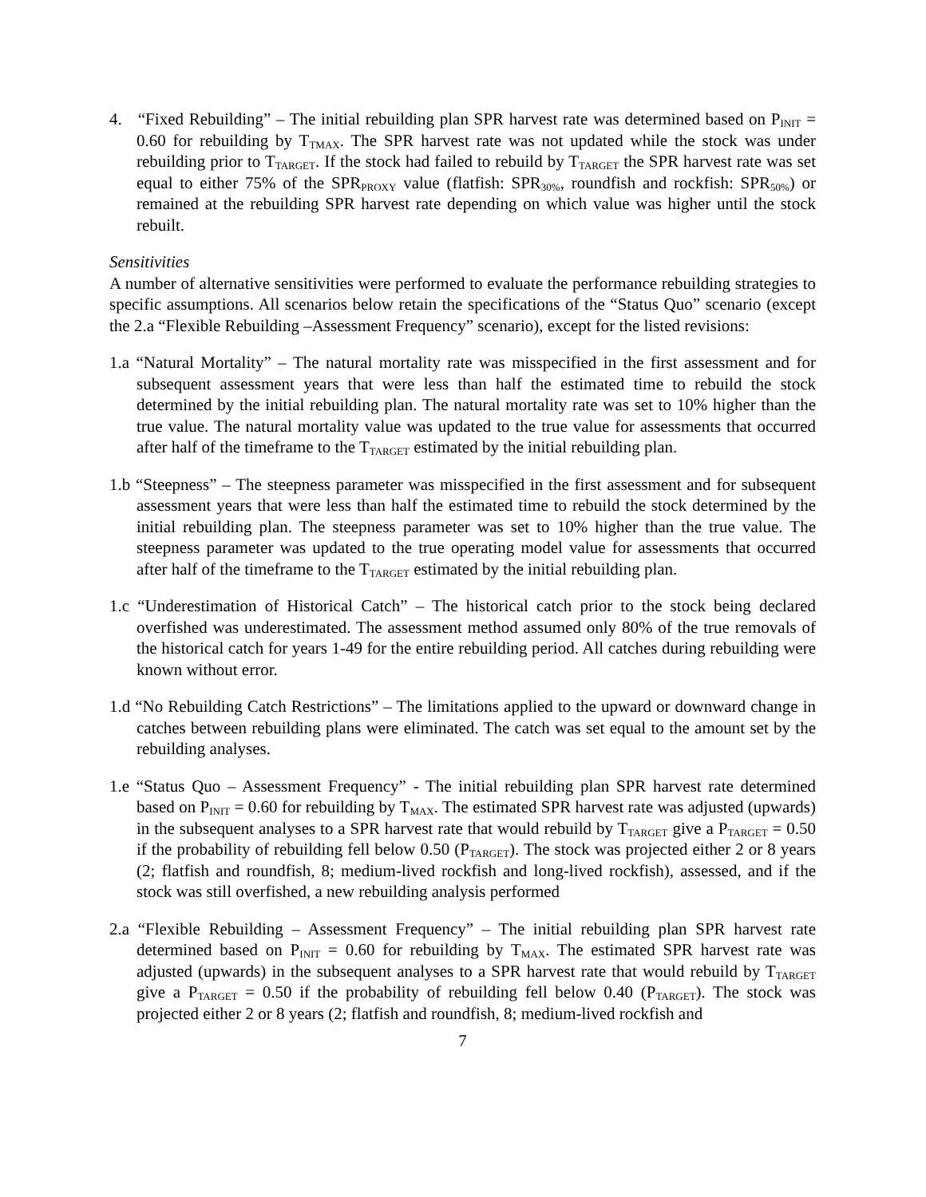4. “Fixed Rebuilding” – The initial rebuilding plan SPR harvest rate was determined based on P<sub>INIT</sub> = 0.60 for rebuilding by T<sub>TMAX</sub>. The SPR harvest rate was not updated while the stock was under rebuilding prior to T<sub>TARGET</sub>. If the stock had failed to rebuild by T<sub>TARGET</sub> the SPR harvest rate was set equal to either 75% of the SPR<sub>PROXY</sub> value (flatfish: SPR<sub>30%</sub>, roundfish and rockfish: SPR<sub>50%</sub>) or remained at the rebuilding SPR harvest rate depending on which value was higher until the stock rebuilt.
Sensitivities
A number of alternative sensitivities were performed to evaluate the performance rebuilding strategies to specific assumptions. All scenarios below retain the specifications of the “Status Quo” scenario (except the 2.a “Flexible Rebuilding –Assessment Frequency” scenario), except for the listed revisions:
1.a “Natural Mortality” – The natural mortality rate was misspecified in the first assessment and for subsequent assessment years that were less than half the estimated time to rebuild the stock determined by the initial rebuilding plan. The natural mortality rate was set to 10% higher than the true value. The natural mortality value was updated to the true value for assessments that occurred after half of the timeframe to the T<sub>TARGET</sub> estimated by the initial rebuilding plan.
1.b “Steepness” – The steepness parameter was misspecified in the first assessment and for subsequent assessment years that were less than half the estimated time to rebuild the stock determined by the initial rebuilding plan. The steepness parameter was set to 10% higher than the true value. The steepness parameter was updated to the true operating model value for assessments that occurred after half of the timeframe to the T<sub>TARGET</sub> estimated by the initial rebuilding plan.
1.c “Underestimation of Historical Catch” – The historical catch prior to the stock being declared overfished was underestimated. The assessment method assumed only 80% of the true removals of the historical catch for years 1-49 for the entire rebuilding period. All catches during rebuilding were known without error.
1.d “No Rebuilding Catch Restrictions” – The limitations applied to the upward or downward change in catches between rebuilding plans were eliminated. The catch was set equal to the amount set by the rebuilding analyses.
1.e “Status Quo – Assessment Frequency” - The initial rebuilding plan SPR harvest rate determined based on P<sub>INIT</sub> = 0.60 for rebuilding by T<sub>MAX</sub>. The estimated SPR harvest rate was adjusted (upwards) in the subsequent analyses to a SPR harvest rate that would rebuild by T<sub>TARGET</sub> give a P<sub>TARGET</sub> = 0.50 if the probability of rebuilding fell below 0.50 (P<sub>TARGET</sub>). The stock was projected either 2 or 8 years (2; flatfish and roundfish, 8; medium-lived rockfish and long-lived rockfish), assessed, and if the stock was still overfished, a new rebuilding analysis performed
2.a “Flexible Rebuilding – Assessment Frequency” – The initial rebuilding plan SPR harvest rate determined based on P<sub>INIT</sub> = 0.60 for rebuilding by T<sub>MAX</sub>. The estimated SPR harvest rate was adjusted (upwards) in the subsequent analyses to a SPR harvest rate that would rebuild by T<sub>TARGET</sub> give a P<sub>TARGET</sub> = 0.50 if the probability of rebuilding fell below 0.40 (P<sub>TARGET</sub>). The stock was projected either 2 or 8 years (2; flatfish and roundfish, 8; medium-lived rockfish and
7